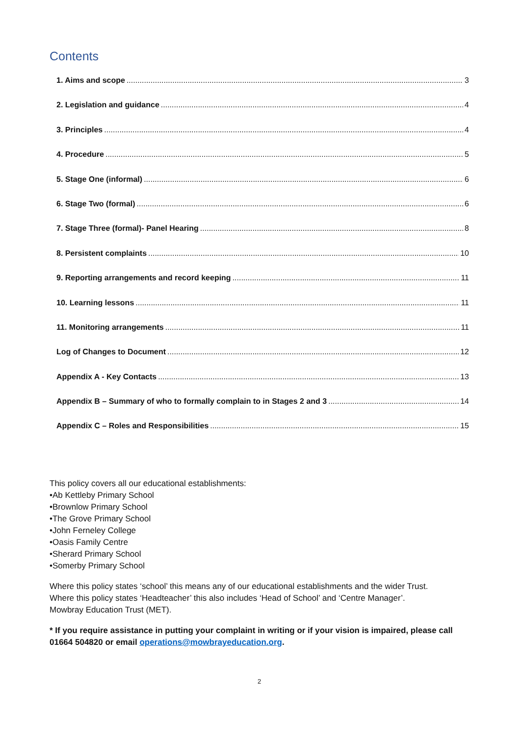Contents
1. Aims and scope 3
2. Legislation and guidance 4
3. Principles 4
4. Procedure 5
5. Stage One (informal) 6
6. Stage Two (formal) 6
7. Stage Three (formal)- Panel Hearing 8
8. Persistent complaints 10
9. Reporting arrangements and record keeping 11
10. Learning lessons 11
11. Monitoring arrangements 11
Log of Changes to Document 12
Appendix A - Key Contacts 13
Appendix B – Summary of who to formally complain to in Stages 2 and 3 14
Appendix C – Roles and Responsibilities 15
This policy covers all our educational establishments:
•Ab Kettleby Primary School
•Brownlow Primary School
•The Grove Primary School
•John Ferneley College
•Oasis Family Centre
•Sherard Primary School
•Somerby Primary School
Where this policy states ‘school’ this means any of our educational establishments and the wider Trust.
Where this policy states ‘Headteacher’ this also includes ‘Head of School’ and ‘Centre Manager’.
Mowbray Education Trust (MET).
* If you require assistance in putting your complaint in writing or if your vision is impaired, please call 01664 504820 or email operations@mowbrayeducation.org.
2